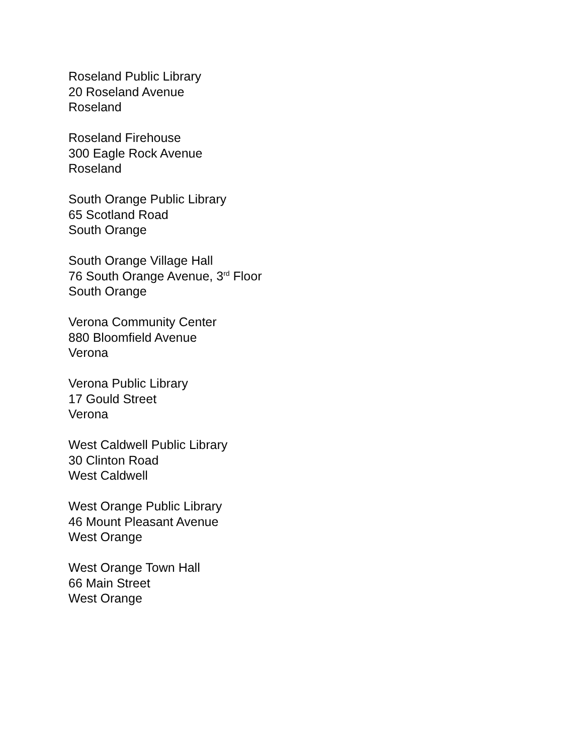Roseland Public Library
20 Roseland Avenue
Roseland
Roseland Firehouse
300 Eagle Rock Avenue
Roseland
South Orange Public Library
65 Scotland Road
South Orange
South Orange Village Hall
76 South Orange Avenue, 3<sup>rd</sup> Floor
South Orange
Verona Community Center
880 Bloomfield Avenue
Verona
Verona Public Library
17 Gould Street
Verona
West Caldwell Public Library
30 Clinton Road
West Caldwell
West Orange Public Library
46 Mount Pleasant Avenue
West Orange
West Orange Town Hall
66 Main Street
West Orange